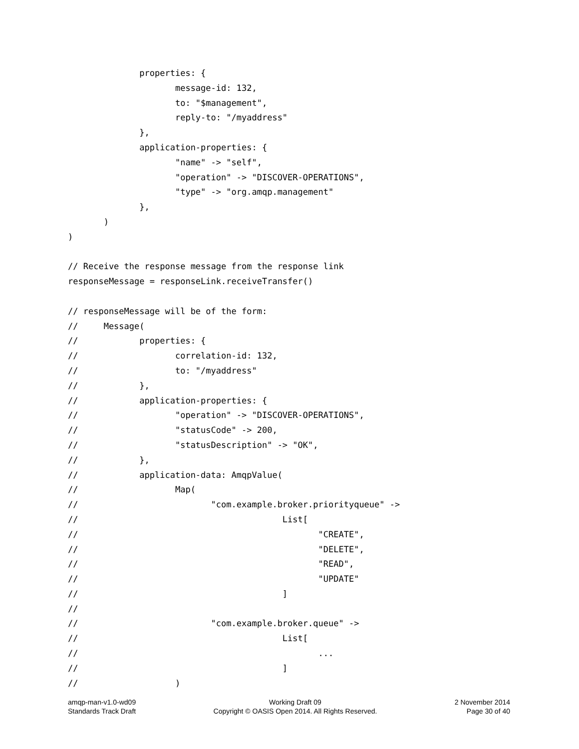properties: {
                     message-id: 132,
                     to: "$management",
                     reply-to: "/myaddress"
              },
              application-properties: {
                     "name" -> "self",
                     "operation" -> "DISCOVER-OPERATIONS",
                     "type" -> "org.amqp.management"
              },
       )
)

// Receive the response message from the response link
responseMessage = responseLink.receiveTransfer()

// responseMessage will be of the form:
//     Message(
//            properties: {
//                   correlation-id: 132,
//                   to: "/myaddress"
//            },
//            application-properties: {
//                   "operation" -> "DISCOVER-OPERATIONS",
//                   "statusCode" -> 200,
//                   "statusDescription" -> "OK",
//            },
//            application-data: AmqpValue(
//                   Map(
//                          "com.example.broker.priorityqueue" ->
//                                        List[
//                                               "CREATE",
//                                               "DELETE",
//                                               "READ",
//                                               "UPDATE"
//                                        ]
//
//                          "com.example.broker.queue" ->
//                                        List[
//                                               ...
//                                        ]
//                   )
amqp-man-v1.0-wd09
Standards Track Draft
Working Draft 09
Copyright © OASIS Open 2014. All Rights Reserved.
2 November 2014
Page 30 of 40